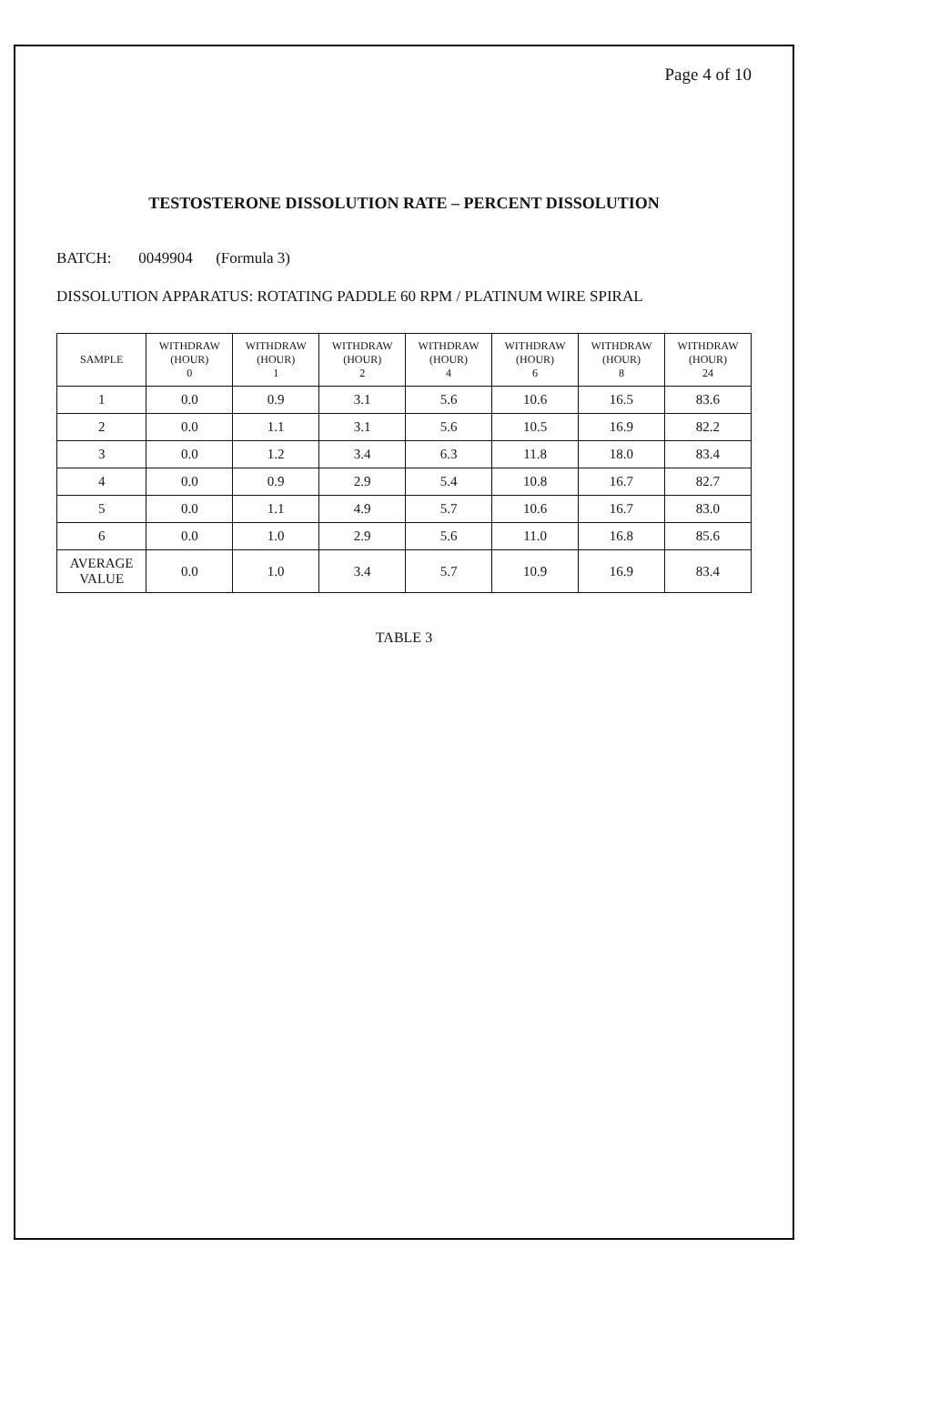Page 4 of 10
TESTOSTERONE DISSOLUTION RATE – PERCENT DISSOLUTION
BATCH: 0049904 (Formula 3)
DISSOLUTION APPARATUS: ROTATING PADDLE 60 RPM / PLATINUM WIRE SPIRAL
| SAMPLE | WITHDRAW (HOUR) 0 | WITHDRAW (HOUR) 1 | WITHDRAW (HOUR) 2 | WITHDRAW (HOUR) 4 | WITHDRAW (HOUR) 6 | WITHDRAW (HOUR) 8 | WITHDRAW (HOUR) 24 |
| --- | --- | --- | --- | --- | --- | --- | --- |
| 1 | 0.0 | 0.9 | 3.1 | 5.6 | 10.6 | 16.5 | 83.6 |
| 2 | 0.0 | 1.1 | 3.1 | 5.6 | 10.5 | 16.9 | 82.2 |
| 3 | 0.0 | 1.2 | 3.4 | 6.3 | 11.8 | 18.0 | 83.4 |
| 4 | 0.0 | 0.9 | 2.9 | 5.4 | 10.8 | 16.7 | 82.7 |
| 5 | 0.0 | 1.1 | 4.9 | 5.7 | 10.6 | 16.7 | 83.0 |
| 6 | 0.0 | 1.0 | 2.9 | 5.6 | 11.0 | 16.8 | 85.6 |
| AVERAGE VALUE | 0.0 | 1.0 | 3.4 | 5.7 | 10.9 | 16.9 | 83.4 |
TABLE 3